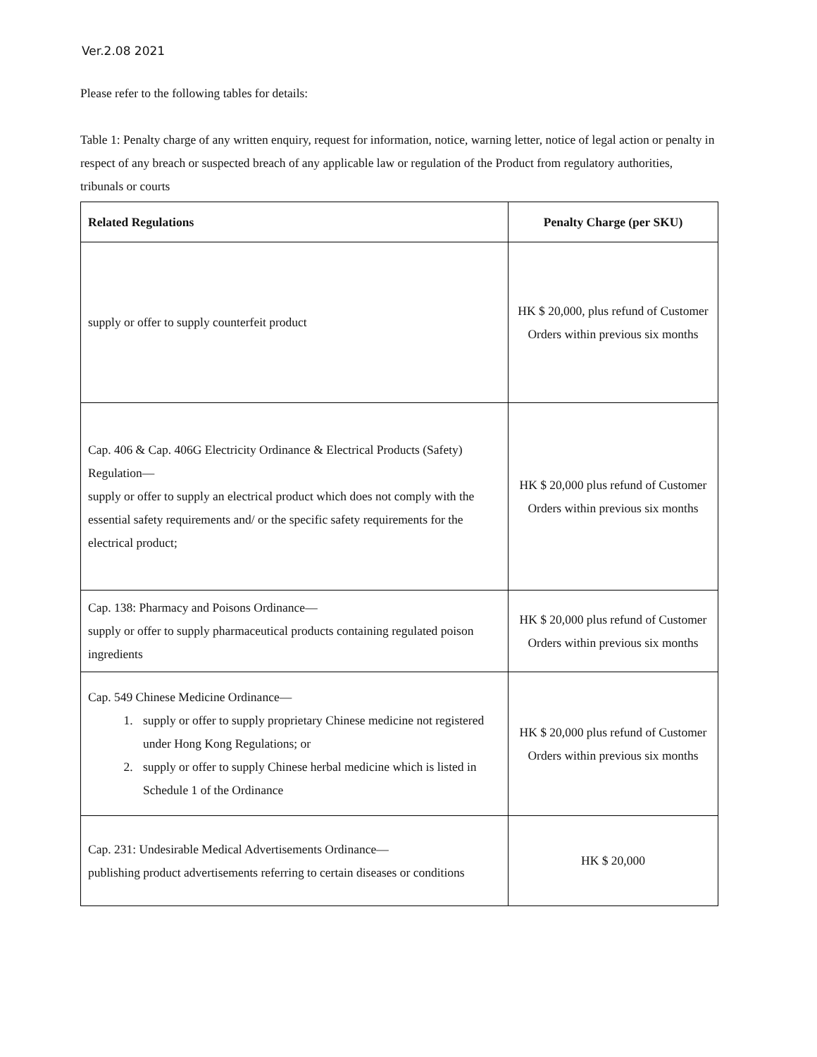Ver.2.08 2021
Please refer to the following tables for details:
Table 1: Penalty charge of any written enquiry, request for information, notice, warning letter, notice of legal action or penalty in respect of any breach or suspected breach of any applicable law or regulation of the Product from regulatory authorities, tribunals or courts
| Related Regulations | Penalty Charge (per SKU) |
| --- | --- |
| supply or offer to supply counterfeit product | HK $ 20,000, plus refund of Customer Orders within previous six months |
| Cap. 406 & Cap. 406G Electricity Ordinance & Electrical Products (Safety) Regulation— supply or offer to supply an electrical product which does not comply with the essential safety requirements and/ or the specific safety requirements for the electrical product; | HK $ 20,000 plus refund of Customer Orders within previous six months |
| Cap. 138: Pharmacy and Poisons Ordinance— supply or offer to supply pharmaceutical products containing regulated poison ingredients | HK $ 20,000 plus refund of Customer Orders within previous six months |
| Cap. 549 Chinese Medicine Ordinance— 1. supply or offer to supply proprietary Chinese medicine not registered under Hong Kong Regulations; or 2. supply or offer to supply Chinese herbal medicine which is listed in Schedule 1 of the Ordinance | HK $ 20,000 plus refund of Customer Orders within previous six months |
| Cap. 231: Undesirable Medical Advertisements Ordinance— publishing product advertisements referring to certain diseases or conditions | HK $ 20,000 |